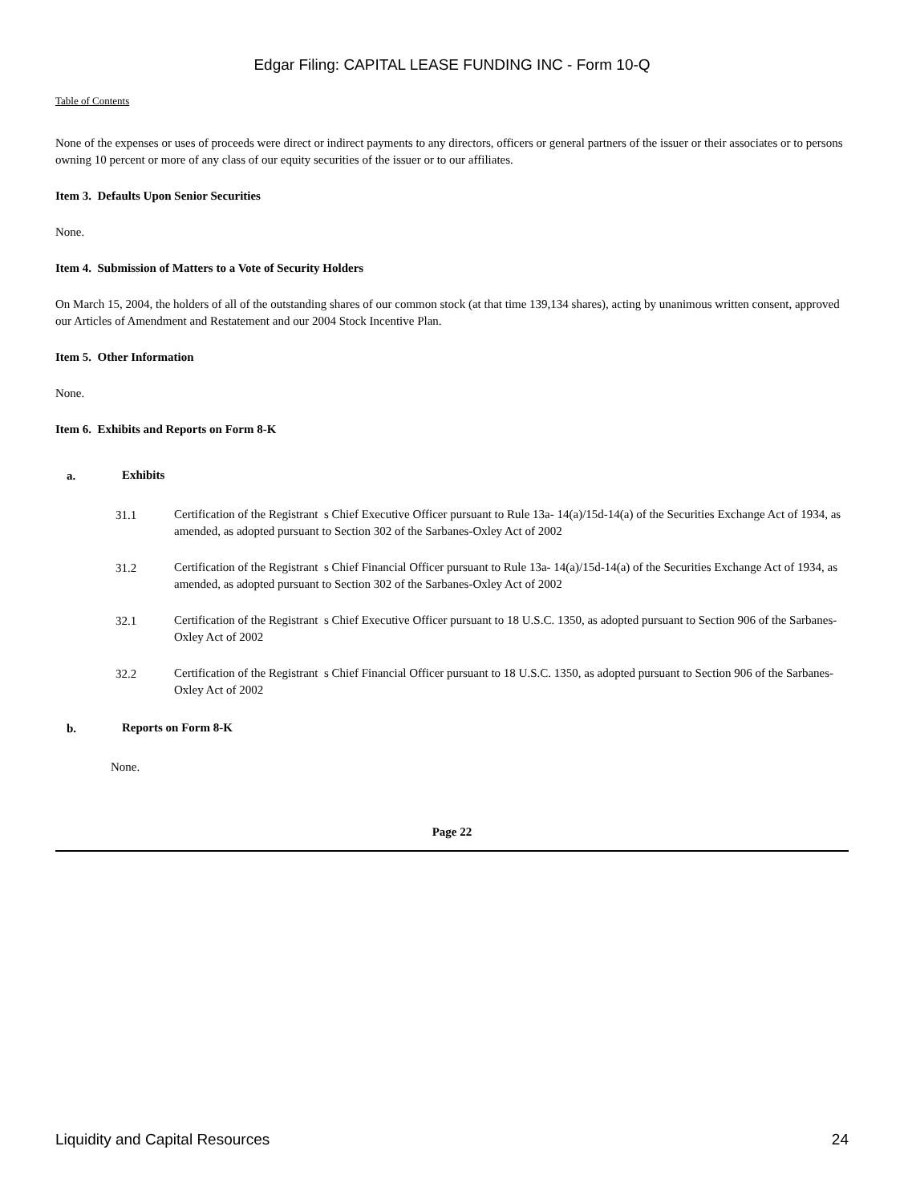Edgar Filing: CAPITAL LEASE FUNDING INC - Form 10-Q
Table of Contents
None of the expenses or uses of proceeds were direct or indirect payments to any directors, officers or general partners of the issuer or their associates or to persons owning 10 percent or more of any class of our equity securities of the issuer or to our affiliates.
Item 3. Defaults Upon Senior Securities
None.
Item 4. Submission of Matters to a Vote of Security Holders
On March 15, 2004, the holders of all of the outstanding shares of our common stock (at that time 139,134 shares), acting by unanimous written consent, approved our Articles of Amendment and Restatement and our 2004 Stock Incentive Plan.
Item 5. Other Information
None.
Item 6. Exhibits and Reports on Form 8-K
a.
Exhibits
31.1
Certification of the Registrant s Chief Executive Officer pursuant to Rule 13a- 14(a)/15d-14(a) of the Securities Exchange Act of 1934, as amended, as adopted pursuant to Section 302 of the Sarbanes-Oxley Act of 2002
31.2
Certification of the Registrant s Chief Financial Officer pursuant to Rule 13a- 14(a)/15d-14(a) of the Securities Exchange Act of 1934, as amended, as adopted pursuant to Section 302 of the Sarbanes-Oxley Act of 2002
32.1
Certification of the Registrant s Chief Executive Officer pursuant to 18 U.S.C. 1350, as adopted pursuant to Section 906 of the Sarbanes-Oxley Act of 2002
32.2
Certification of the Registrant s Chief Financial Officer pursuant to 18 U.S.C. 1350, as adopted pursuant to Section 906 of the Sarbanes-Oxley Act of 2002
b.
Reports on Form 8-K
None.
Page 22
Liquidity and Capital Resources 24